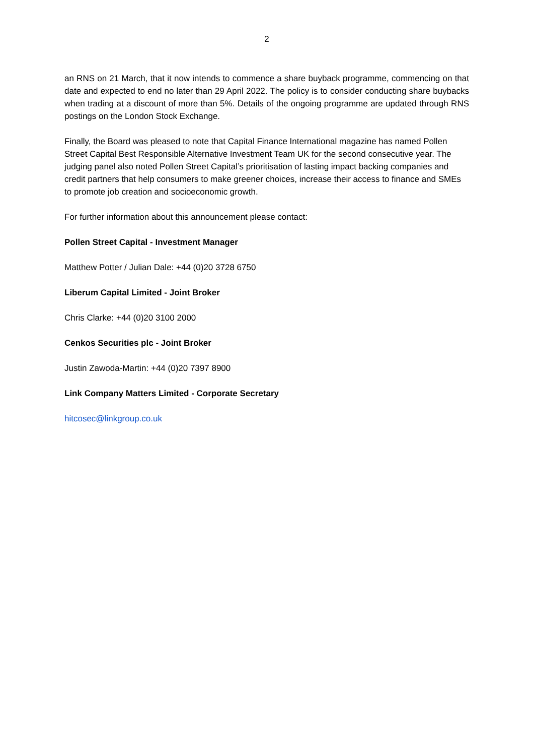2
an RNS on 21 March, that it now intends to commence a share buyback programme, commencing on that date and expected to end no later than 29 April 2022. The policy is to consider conducting share buybacks when trading at a discount of more than 5%. Details of the ongoing programme are updated through RNS postings on the London Stock Exchange.
Finally, the Board was pleased to note that Capital Finance International magazine has named Pollen Street Capital Best Responsible Alternative Investment Team UK for the second consecutive year. The judging panel also noted Pollen Street Capital’s prioritisation of lasting impact backing companies and credit partners that help consumers to make greener choices, increase their access to finance and SMEs to promote job creation and socioeconomic growth.
For further information about this announcement please contact:
Pollen Street Capital - Investment Manager
Matthew Potter / Julian Dale: +44 (0)20 3728 6750
Liberum Capital Limited - Joint Broker
Chris Clarke: +44 (0)20 3100 2000
Cenkos Securities plc - Joint Broker
Justin Zawoda-Martin: +44 (0)20 7397 8900
Link Company Matters Limited - Corporate Secretary
hitcosec@linkgroup.co.uk